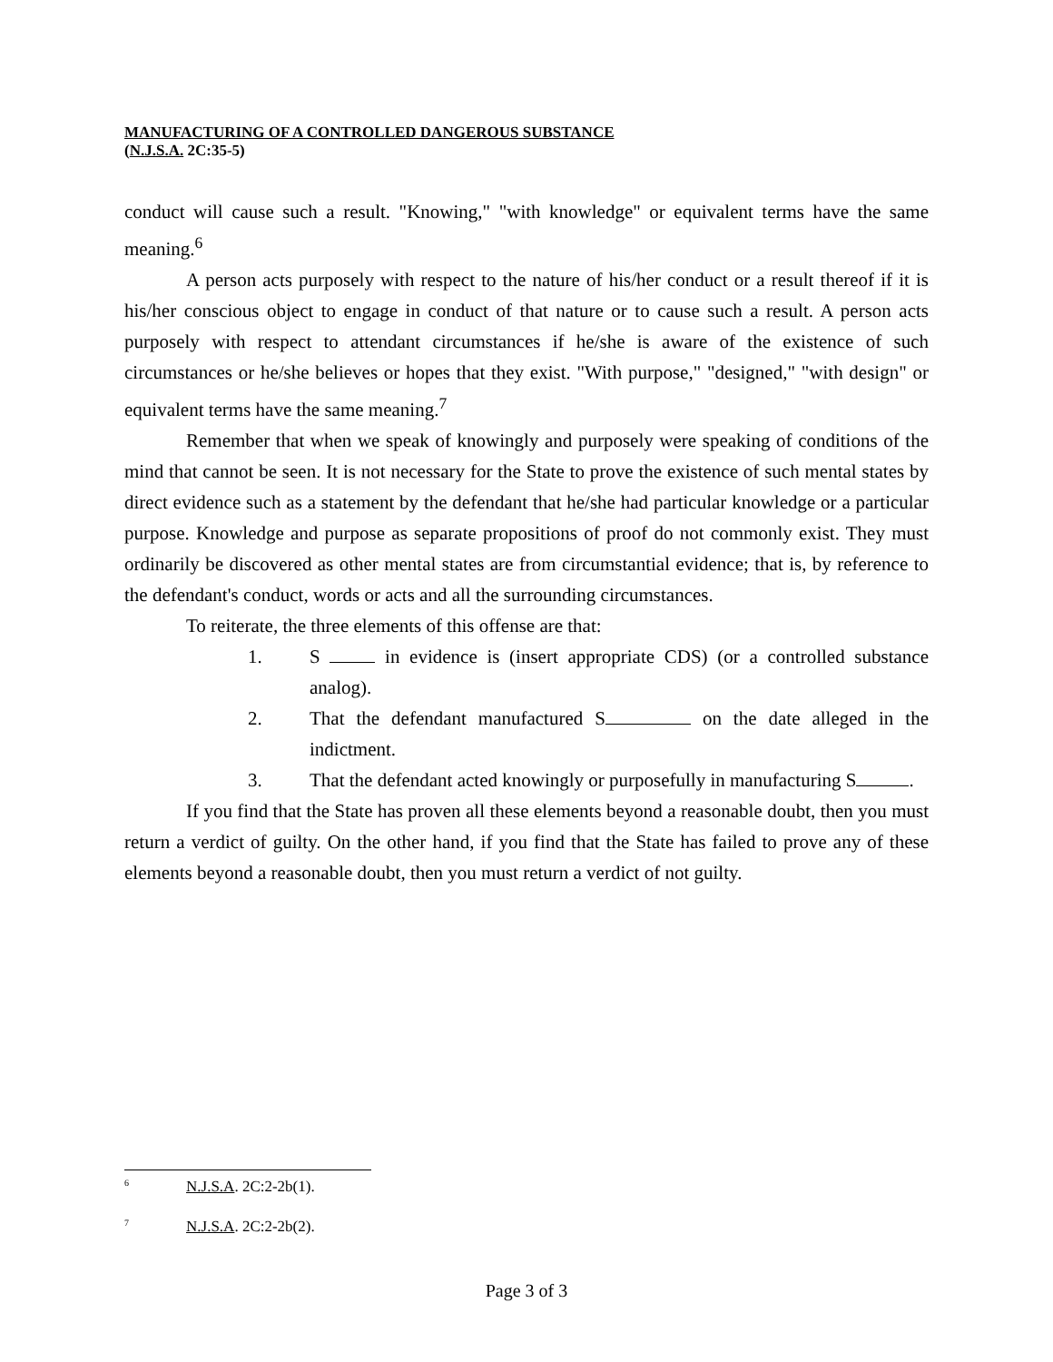MANUFACTURING OF A CONTROLLED DANGEROUS SUBSTANCE
(N.J.S.A. 2C:35-5)
conduct will cause such a result. "Knowing," "with knowledge" or equivalent terms have the same meaning.<sup>6</sup>
A person acts purposely with respect to the nature of his/her conduct or a result thereof if it is his/her conscious object to engage in conduct of that nature or to cause such a result. A person acts purposely with respect to attendant circumstances if he/she is aware of the existence of such circumstances or he/she believes or hopes that they exist. "With purpose," "designed," "with design" or equivalent terms have the same meaning.<sup>7</sup>
Remember that when we speak of knowingly and purposely were speaking of conditions of the mind that cannot be seen. It is not necessary for the State to prove the existence of such mental states by direct evidence such as a statement by the defendant that he/she had particular knowledge or a particular purpose. Knowledge and purpose as separate propositions of proof do not commonly exist. They must ordinarily be discovered as other mental states are from circumstantial evidence; that is, by reference to the defendant's conduct, words or acts and all the surrounding circumstances.
To reiterate, the three elements of this offense are that:
1. S in evidence is (insert appropriate CDS) (or a controlled substance analog).
2. That the defendant manufactured S on the date alleged in the indictment.
3. That the defendant acted knowingly or purposefully in manufacturing S .
If you find that the State has proven all these elements beyond a reasonable doubt, then you must return a verdict of guilty. On the other hand, if you find that the State has failed to prove any of these elements beyond a reasonable doubt, then you must return a verdict of not guilty.
<sup>6</sup> N.J.S.A. 2C:2-2b(1).
<sup>7</sup> N.J.S.A. 2C:2-2b(2).
Page 3 of 3